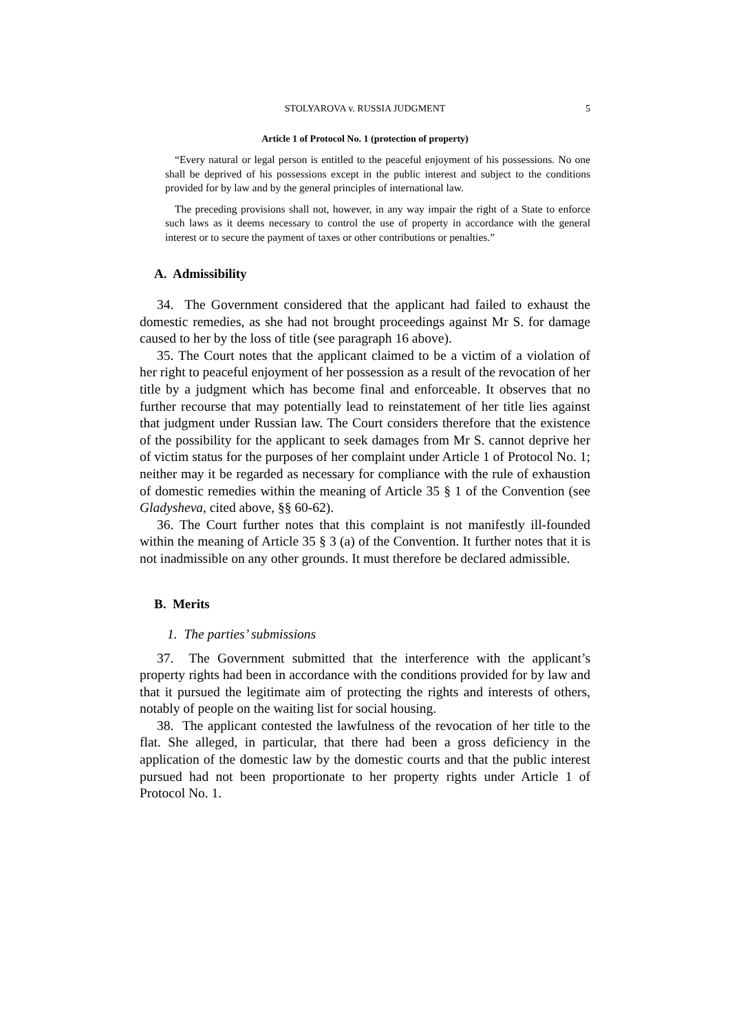STOLYAROVA v. RUSSIA JUDGMENT 5
Article 1 of Protocol No. 1 (protection of property)
“Every natural or legal person is entitled to the peaceful enjoyment of his possessions. No one shall be deprived of his possessions except in the public interest and subject to the conditions provided for by law and by the general principles of international law.
The preceding provisions shall not, however, in any way impair the right of a State to enforce such laws as it deems necessary to control the use of property in accordance with the general interest or to secure the payment of taxes or other contributions or penalties.”
A. Admissibility
34. The Government considered that the applicant had failed to exhaust the domestic remedies, as she had not brought proceedings against Mr S. for damage caused to her by the loss of title (see paragraph 16 above).
35. The Court notes that the applicant claimed to be a victim of a violation of her right to peaceful enjoyment of her possession as a result of the revocation of her title by a judgment which has become final and enforceable. It observes that no further recourse that may potentially lead to reinstatement of her title lies against that judgment under Russian law. The Court considers therefore that the existence of the possibility for the applicant to seek damages from Mr S. cannot deprive her of victim status for the purposes of her complaint under Article 1 of Protocol No. 1; neither may it be regarded as necessary for compliance with the rule of exhaustion of domestic remedies within the meaning of Article 35 § 1 of the Convention (see Gladysheva, cited above, §§ 60-62).
36. The Court further notes that this complaint is not manifestly ill-founded within the meaning of Article 35 § 3 (a) of the Convention. It further notes that it is not inadmissible on any other grounds. It must therefore be declared admissible.
B. Merits
1. The parties’ submissions
37. The Government submitted that the interference with the applicant’s property rights had been in accordance with the conditions provided for by law and that it pursued the legitimate aim of protecting the rights and interests of others, notably of people on the waiting list for social housing.
38. The applicant contested the lawfulness of the revocation of her title to the flat. She alleged, in particular, that there had been a gross deficiency in the application of the domestic law by the domestic courts and that the public interest pursued had not been proportionate to her property rights under Article 1 of Protocol No. 1.